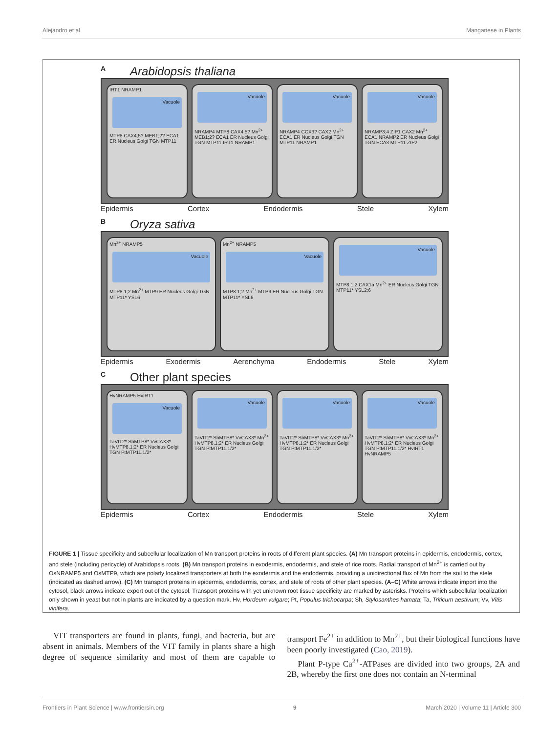Alejandro et al. Manganese in Plants
A Arabidopsis thaliana
IRT1 NRAMP1
Vacuole
MTP8 CAX4;5? MEB1;2? ECA1 ER Nucleus Golgi TGN MTP11
Vacuole
NRAMP4 MTP8 CAX4;5? Mn<sup>2+</sup> MEB1;2? ECA1 ER Nucleus Golgi TGN MTP11 IRT1 NRAMP1
Vacuole
NRAMP4 CCX3? CAX2 Mn<sup>2+</sup> ECA1 ER Nucleus Golgi TGN MTP11 NRAMP1
Vacuole
NRAMP3;4 ZIP1 CAX2 Mn<sup>2+</sup> ECA1 NRAMP2 ER Nucleus Golgi TGN ECA3 MTP11 ZIP2
Epidermis Cortex Endodermis Stele Xylem
B Oryza sativa
Mn<sup>2+</sup> NRAMP5
Vacuole
MTP8.1;2 Mn<sup>2+</sup> MTP9 ER Nucleus Golgi TGN MTP11* YSL6
Mn<sup>2+</sup> NRAMP5
Vacuole
MTP8.1;2 Mn<sup>2+</sup> MTP9 ER Nucleus Golgi TGN MTP11* YSL6
Vacuole
MTP8.1;2 CAX1a Mn<sup>2+</sup> ER Nucleus Golgi TGN MTP11* YSL2;6
Epidermis Exodermis Aerenchyma Endodermis Stele Xylem
C Other plant species
HvNRAMP5 HvIRT1
Vacuole
TaVIT2* ShMTP8* VvCAX3* HvMTP8.1;2* ER Nucleus Golgi TGN PtMTP11.1/2*
Vacuole
TaVIT2* ShMTP8* VvCAX3* Mn<sup>2+</sup> HvMTP8.1;2* ER Nucleus Golgi TGN PtMTP11.1/2*
Vacuole
TaVIT2* ShMTP8* VvCAX3* Mn<sup>2+</sup> HvMTP8.1;2* ER Nucleus Golgi TGN PtMTP11.1/2*
Vacuole
TaVIT2* ShMTP8* VvCAX3* Mn<sup>2+</sup> HvMTP8.1;2* ER Nucleus Golgi TGN PtMTP11.1/2* HvIRT1 HvNRAMP5
Epidermis Cortex Endodermis Stele Xylem
FIGURE 1 | Tissue specificity and subcellular localization of Mn transport proteins in roots of different plant species. (A) Mn transport proteins in epidermis, endodermis, cortex, and stele (including pericycle) of Arabidopsis roots. (B) Mn transport proteins in exodermis, endodermis, and stele of rice roots. Radial transport of Mn<sup>2+</sup> is carried out by OsNRAMP5 and OsMTP9, which are polarly localized transporters at both the exodermis and the endodermis, providing a unidirectional flux of Mn from the soil to the stele (indicated as dashed arrow). (C) Mn transport proteins in epidermis, endodermis, cortex, and stele of roots of other plant species. (A–C) White arrows indicate import into the cytosol, black arrows indicate export out of the cytosol. Transport proteins with yet unknown root tissue specificity are marked by asterisks. Proteins which subcellular localization only shown in yeast but not in plants are indicated by a question mark. Hv, Hordeum vulgare; Pt, Populus trichocarpa; Sh, Stylosanthes hamata; Ta, Triticum aestivum; Vv, Vitis vinifera.
VIT transporters are found in plants, fungi, and bacteria, but are absent in animals. Members of the VIT family in plants share a high degree of sequence similarity and most of them are capable to transport Fe<sup>2+</sup> in addition to Mn<sup>2+</sup>, but their biological functions have been poorly investigated (Cao, 2019).
Plant P-type Ca<sup>2+</sup>-ATPases are divided into two groups, 2A and 2B, whereby the first one does not contain an N-terminal
Frontiers in Plant Science | www.frontiersin.org 9 March 2020 | Volume 11 | Article 300